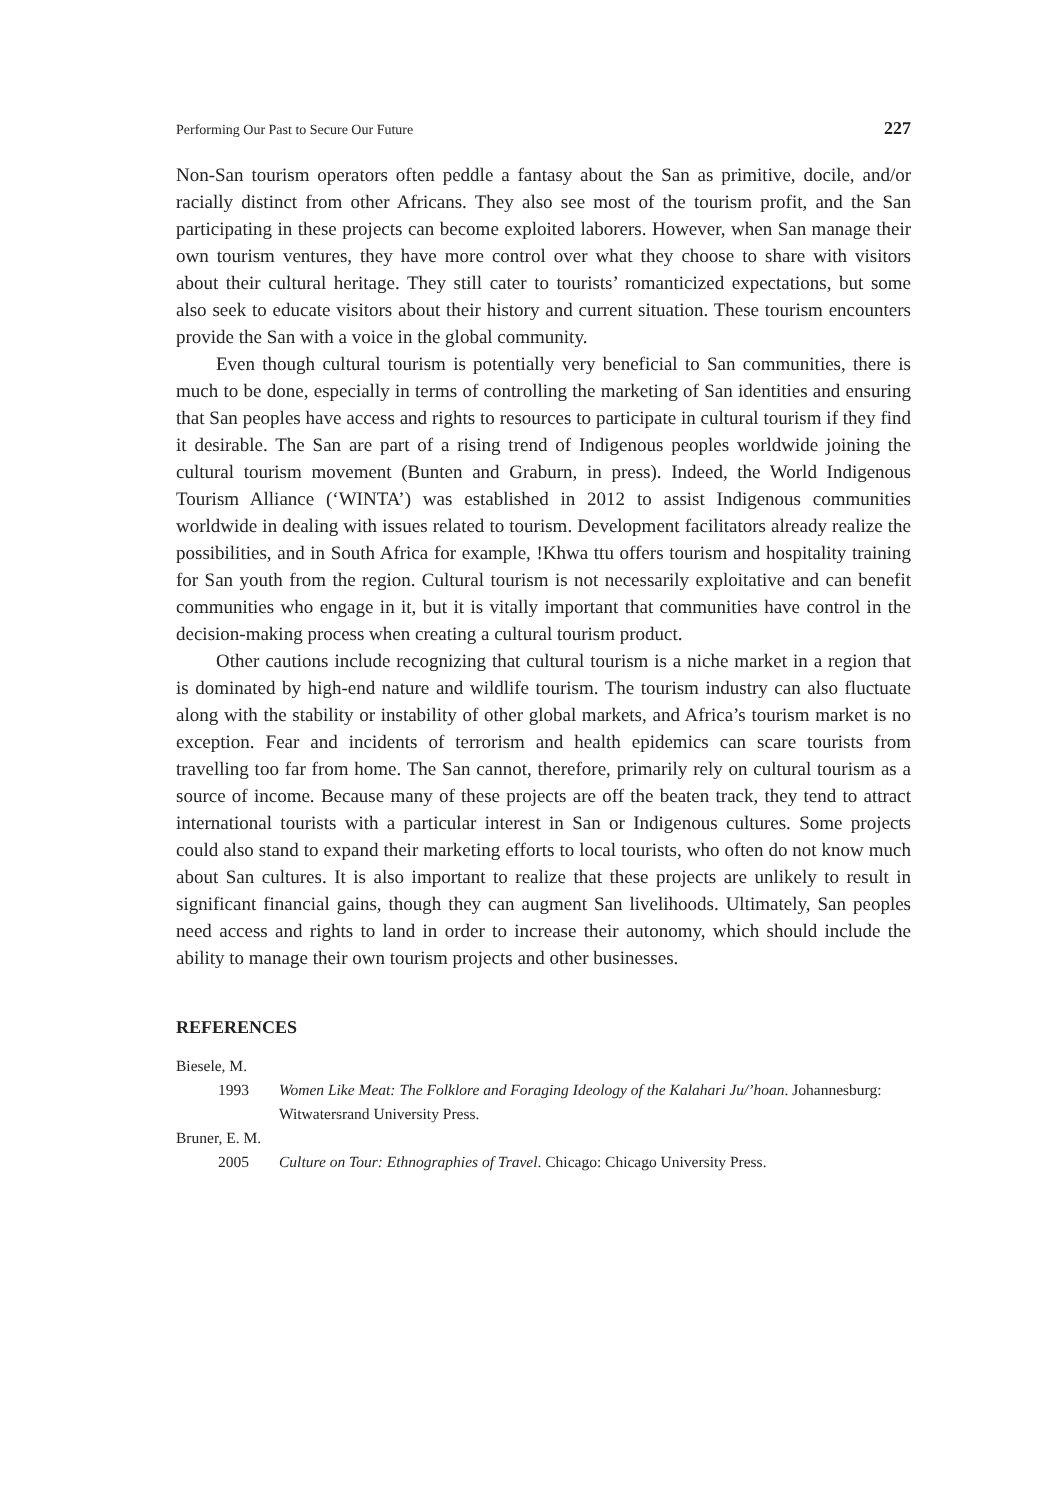Performing Our Past to Secure Our Future 227
Non-San tourism operators often peddle a fantasy about the San as primitive, docile, and/or racially distinct from other Africans. They also see most of the tourism profit, and the San participating in these projects can become exploited laborers. However, when San manage their own tourism ventures, they have more control over what they choose to share with visitors about their cultural heritage. They still cater to tourists’ romanticized expectations, but some also seek to educate visitors about their history and current situation. These tourism encounters provide the San with a voice in the global community.
Even though cultural tourism is potentially very beneficial to San communities, there is much to be done, especially in terms of controlling the marketing of San identities and ensuring that San peoples have access and rights to resources to participate in cultural tourism if they find it desirable. The San are part of a rising trend of Indigenous peoples worldwide joining the cultural tourism movement (Bunten and Graburn, in press). Indeed, the World Indigenous Tourism Alliance (‘WINTA’) was established in 2012 to assist Indigenous communities worldwide in dealing with issues related to tourism. Development facilitators already realize the possibilities, and in South Africa for example, !Khwa ttu offers tourism and hospitality training for San youth from the region. Cultural tourism is not necessarily exploitative and can benefit communities who engage in it, but it is vitally important that communities have control in the decision-making process when creating a cultural tourism product.
Other cautions include recognizing that cultural tourism is a niche market in a region that is dominated by high-end nature and wildlife tourism. The tourism industry can also fluctuate along with the stability or instability of other global markets, and Africa’s tourism market is no exception. Fear and incidents of terrorism and health epidemics can scare tourists from travelling too far from home. The San cannot, therefore, primarily rely on cultural tourism as a source of income. Because many of these projects are off the beaten track, they tend to attract international tourists with a particular interest in San or Indigenous cultures. Some projects could also stand to expand their marketing efforts to local tourists, who often do not know much about San cultures. It is also important to realize that these projects are unlikely to result in significant financial gains, though they can augment San livelihoods. Ultimately, San peoples need access and rights to land in order to increase their autonomy, which should include the ability to manage their own tourism projects and other businesses.
REFERENCES
Biesele, M.
1993 Women Like Meat: The Folklore and Foraging Ideology of the Kalahari Ju/’hoan. Johannesburg: Witwatersrand University Press.
Bruner, E. M.
2005 Culture on Tour: Ethnographies of Travel. Chicago: Chicago University Press.